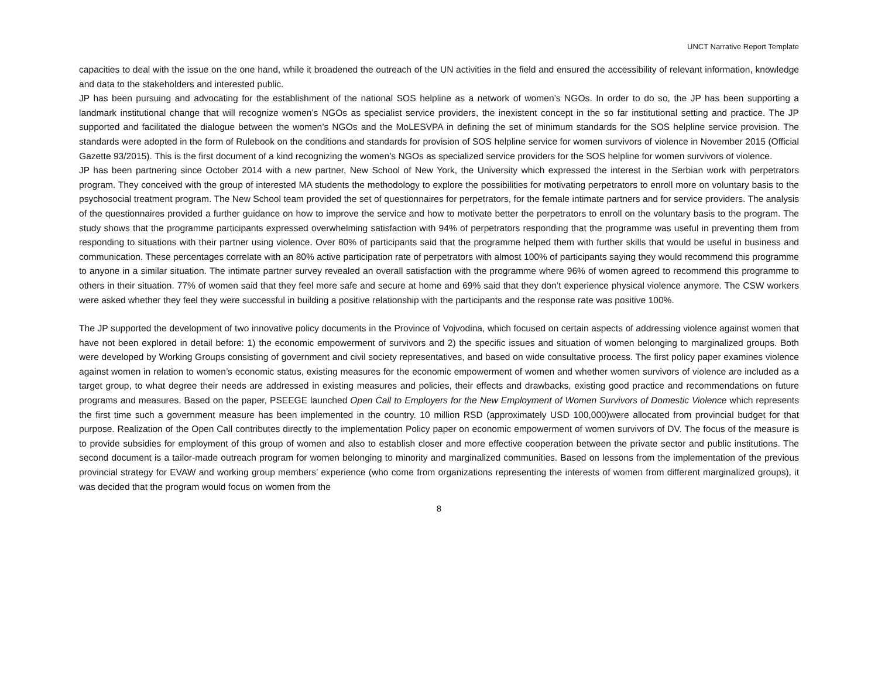UNCT Narrative Report Template
capacities to deal with the issue on the one hand, while it broadened the outreach of the UN activities in the field and ensured the accessibility of relevant information, knowledge and data to the stakeholders and interested public.
JP has been pursuing and advocating for the establishment of the national SOS helpline as a network of women’s NGOs. In order to do so, the JP has been supporting a landmark institutional change that will recognize women’s NGOs as specialist service providers, the inexistent concept in the so far institutional setting and practice. The JP supported and facilitated the dialogue between the women’s NGOs and the MoLESVPA in defining the set of minimum standards for the SOS helpline service provision. The standards were adopted in the form of Rulebook on the conditions and standards for provision of SOS helpline service for women survivors of violence in November 2015 (Official Gazette 93/2015). This is the first document of a kind recognizing the women’s NGOs as specialized service providers for the SOS helpline for women survivors of violence.
JP has been partnering since October 2014 with a new partner, New School of New York, the University which expressed the interest in the Serbian work with perpetrators program. They conceived with the group of interested MA students the methodology to explore the possibilities for motivating perpetrators to enroll more on voluntary basis to the psychosocial treatment program. The New School team provided the set of questionnaires for perpetrators, for the female intimate partners and for service providers. The analysis of the questionnaires provided a further guidance on how to improve the service and how to motivate better the perpetrators to enroll on the voluntary basis to the program. The study shows that the programme participants expressed overwhelming satisfaction with 94% of perpetrators responding that the programme was useful in preventing them from responding to situations with their partner using violence. Over 80% of participants said that the programme helped them with further skills that would be useful in business and communication. These percentages correlate with an 80% active participation rate of perpetrators with almost 100% of participants saying they would recommend this programme to anyone in a similar situation. The intimate partner survey revealed an overall satisfaction with the programme where 96% of women agreed to recommend this programme to others in their situation. 77% of women said that they feel more safe and secure at home and 69% said that they don’t experience physical violence anymore. The CSW workers were asked whether they feel they were successful in building a positive relationship with the participants and the response rate was positive 100%.
The JP supported the development of two innovative policy documents in the Province of Vojvodina, which focused on certain aspects of addressing violence against women that have not been explored in detail before: 1) the economic empowerment of survivors and 2) the specific issues and situation of women belonging to marginalized groups. Both were developed by Working Groups consisting of government and civil society representatives, and based on wide consultative process. The first policy paper examines violence against women in relation to women’s economic status, existing measures for the economic empowerment of women and whether women survivors of violence are included as a target group, to what degree their needs are addressed in existing measures and policies, their effects and drawbacks, existing good practice and recommendations on future programs and measures. Based on the paper, PSEEGE launched Open Call to Employers for the New Employment of Women Survivors of Domestic Violence which represents the first time such a government measure has been implemented in the country. 10 million RSD (approximately USD 100,000)were allocated from provincial budget for that purpose. Realization of the Open Call contributes directly to the implementation Policy paper on economic empowerment of women survivors of DV. The focus of the measure is to provide subsidies for employment of this group of women and also to establish closer and more effective cooperation between the private sector and public institutions. The second document is a tailor-made outreach program for women belonging to minority and marginalized communities. Based on lessons from the implementation of the previous provincial strategy for EVAW and working group members’ experience (who come from organizations representing the interests of women from different marginalized groups), it was decided that the program would focus on women from the
8